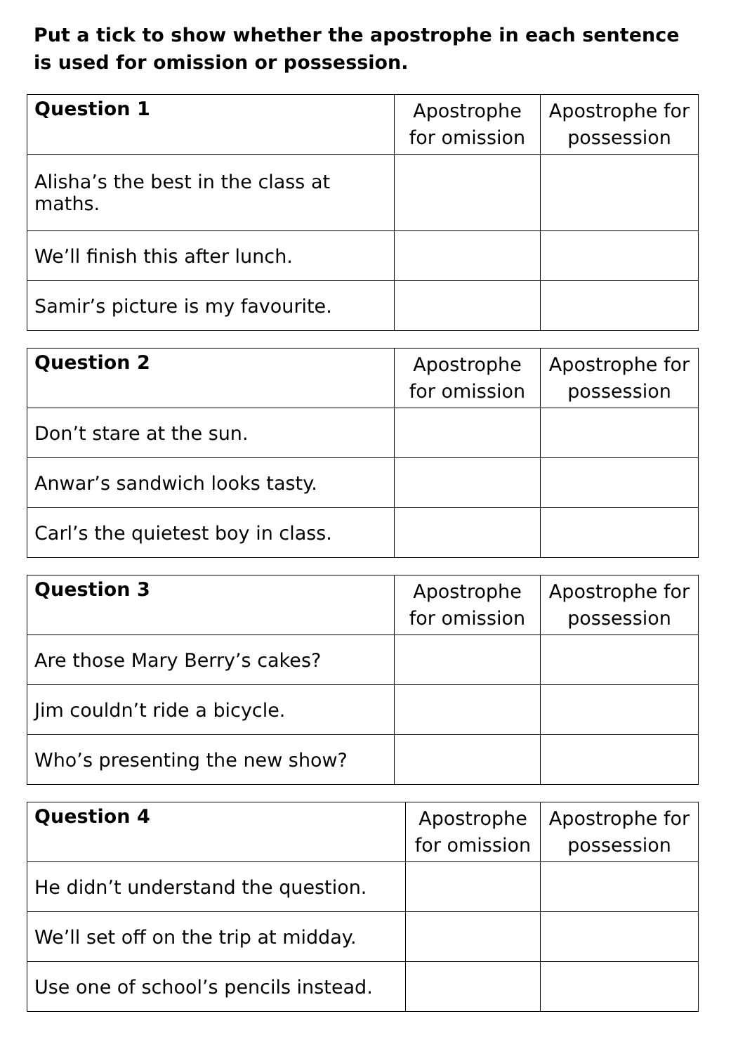Put a tick to show whether the apostrophe in each sentence is used for omission or possession.
| Question 1 | Apostrophe for omission | Apostrophe for possession |
| Alisha’s the best in the class at maths. | | |
| We’ll finish this after lunch. | | |
| Samir’s picture is my favourite. | | |
| Question 2 | Apostrophe for omission | Apostrophe for possession |
| Don’t stare at the sun. | | |
| Anwar’s sandwich looks tasty. | | |
| Carl’s the quietest boy in class. | | |
| Question 3 | Apostrophe for omission | Apostrophe for possession |
| Are those Mary Berry’s cakes? | | |
| Jim couldn’t ride a bicycle. | | |
| Who’s presenting the new show? | | |
| Question 4 | Apostrophe for omission | Apostrophe for possession |
| He didn’t understand the question. | | |
| We’ll set off on the trip at midday. | | |
| Use one of school’s pencils instead. | | |